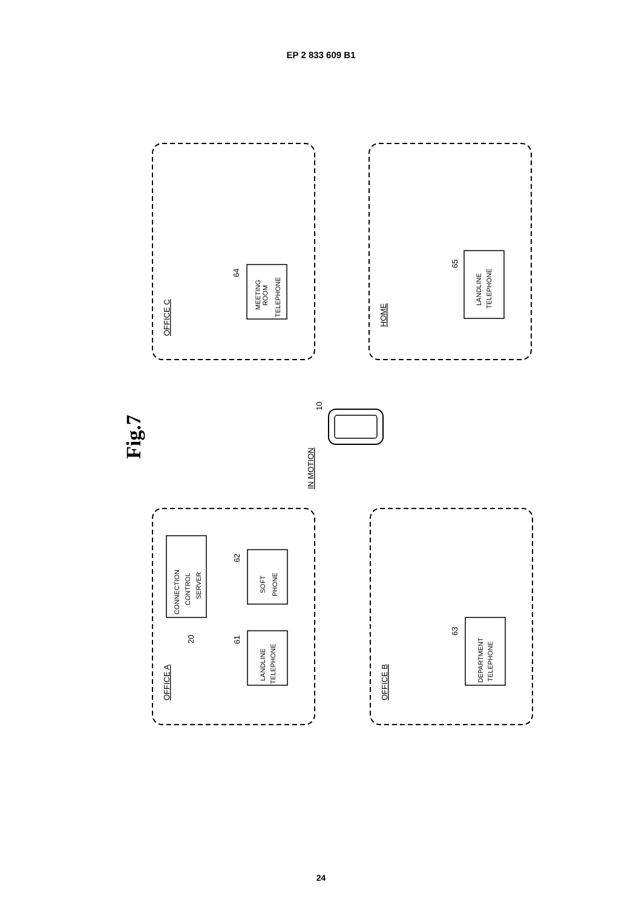EP 2 833 609 B1
OFFICE C
HOME
OFFICE A
OFFICE B
IN MOTION
64
65
62
61
20
63
10
MEETING
ROOM
TELEPHONE
LANDLINE
TELEPHONE
CONNECTION
CONTROL
SERVER
SOFT
PHONE
LANDLINE
TELEPHONE
DEPARTMENT
TELEPHONE
Fig.7
24